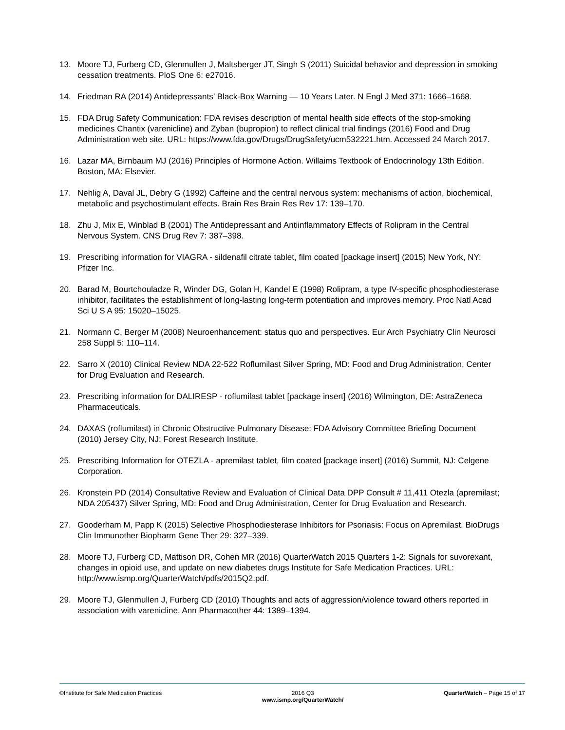13. Moore TJ, Furberg CD, Glenmullen J, Maltsberger JT, Singh S (2011) Suicidal behavior and depression in smoking cessation treatments. PloS One 6: e27016.
14. Friedman RA (2014) Antidepressants’ Black-Box Warning — 10 Years Later. N Engl J Med 371: 1666–1668.
15. FDA Drug Safety Communication: FDA revises description of mental health side effects of the stop-smoking medicines Chantix (varenicline) and Zyban (bupropion) to reflect clinical trial findings (2016) Food and Drug Administration web site. URL: https://www.fda.gov/Drugs/DrugSafety/ucm532221.htm. Accessed 24 March 2017.
16. Lazar MA, Birnbaum MJ (2016) Principles of Hormone Action. Willaims Textbook of Endocrinology 13th Edition. Boston, MA: Elsevier.
17. Nehlig A, Daval JL, Debry G (1992) Caffeine and the central nervous system: mechanisms of action, biochemical, metabolic and psychostimulant effects. Brain Res Brain Res Rev 17: 139–170.
18. Zhu J, Mix E, Winblad B (2001) The Antidepressant and Antiinflammatory Effects of Rolipram in the Central Nervous System. CNS Drug Rev 7: 387–398.
19. Prescribing information for VIAGRA - sildenafil citrate tablet, film coated [package insert] (2015) New York, NY: Pfizer Inc.
20. Barad M, Bourtchouladze R, Winder DG, Golan H, Kandel E (1998) Rolipram, a type IV-specific phosphodiesterase inhibitor, facilitates the establishment of long-lasting long-term potentiation and improves memory. Proc Natl Acad Sci U S A 95: 15020–15025.
21. Normann C, Berger M (2008) Neuroenhancement: status quo and perspectives. Eur Arch Psychiatry Clin Neurosci 258 Suppl 5: 110–114.
22. Sarro X (2010) Clinical Review NDA 22-522 Roflumilast Silver Spring, MD: Food and Drug Administration, Center for Drug Evaluation and Research.
23. Prescribing information for DALIRESP - roflumilast tablet [package insert] (2016) Wilmington, DE: AstraZeneca Pharmaceuticals.
24. DAXAS (roflumilast) in Chronic Obstructive Pulmonary Disease: FDA Advisory Committee Briefing Document (2010) Jersey City, NJ: Forest Research Institute.
25. Prescribing Information for OTEZLA - apremilast tablet, film coated [package insert] (2016) Summit, NJ: Celgene Corporation.
26. Kronstein PD (2014) Consultative Review and Evaluation of Clinical Data DPP Consult # 11,411 Otezla (apremilast; NDA 205437) Silver Spring, MD: Food and Drug Administration, Center for Drug Evaluation and Research.
27. Gooderham M, Papp K (2015) Selective Phosphodiesterase Inhibitors for Psoriasis: Focus on Apremilast. BioDrugs Clin Immunother Biopharm Gene Ther 29: 327–339.
28. Moore TJ, Furberg CD, Mattison DR, Cohen MR (2016) QuarterWatch 2015 Quarters 1-2: Signals for suvorexant, changes in opioid use, and update on new diabetes drugs Institute for Safe Medication Practices. URL: http://www.ismp.org/QuarterWatch/pdfs/2015Q2.pdf.
29. Moore TJ, Glenmullen J, Furberg CD (2010) Thoughts and acts of aggression/violence toward others reported in association with varenicline. Ann Pharmacother 44: 1389–1394.
©Institute for Safe Medication Practices
2016 Q3
www.ismp.org/QuarterWatch/
QuarterWatch – Page 15 of 17